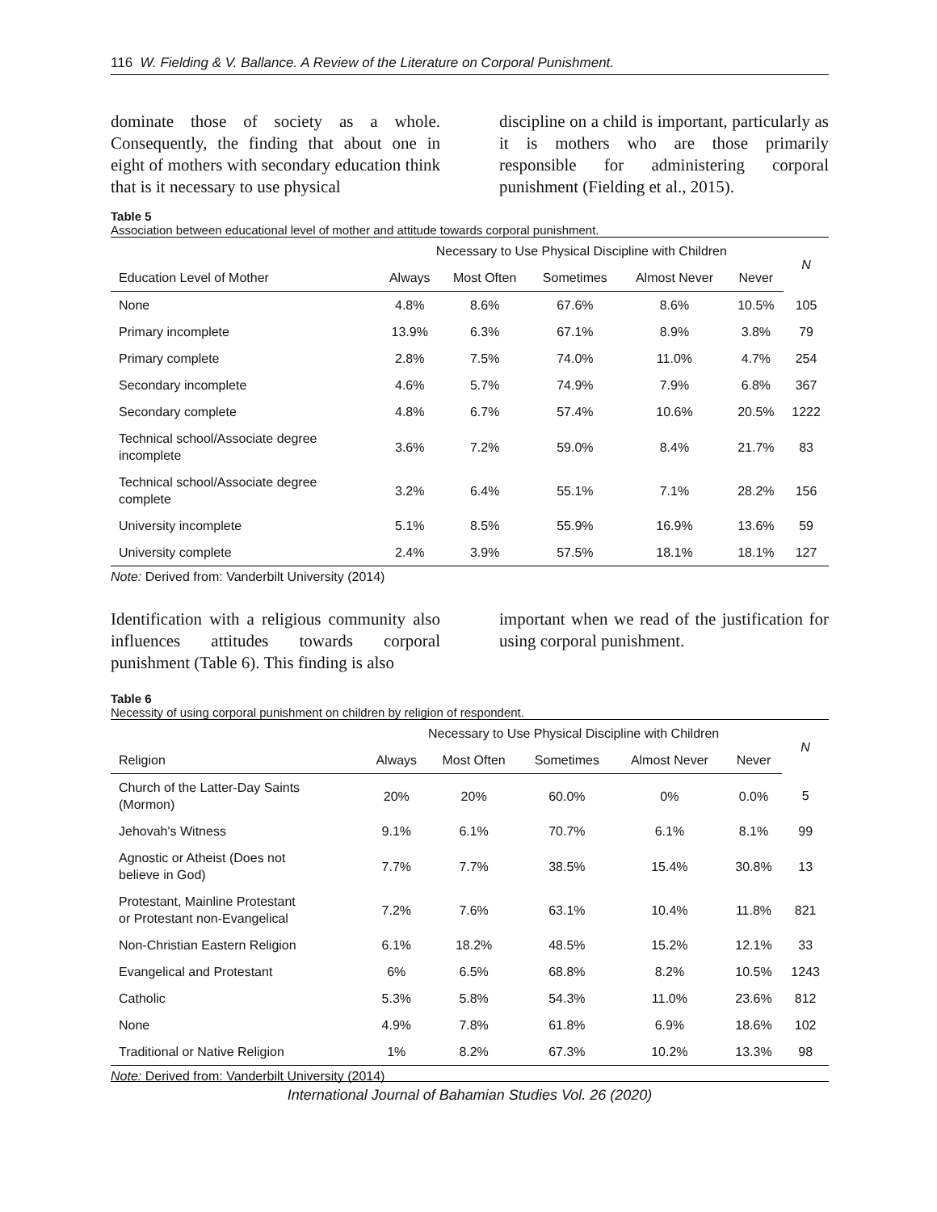116 W. Fielding & V. Ballance. A Review of the Literature on Corporal Punishment.
dominate those of society as a whole. Consequently, the finding that about one in eight of mothers with secondary education think that is it necessary to use physical
discipline on a child is important, particularly as it is mothers who are those primarily responsible for administering corporal punishment (Fielding et al., 2015).
Table 5
Association between educational level of mother and attitude towards corporal punishment.
| | Necessary to Use Physical Discipline with Children | | | | | N |
| --- | --- | --- | --- | --- | --- | --- |
| Education Level of Mother | Always | Most Often | Sometimes | Almost Never | Never | |
| None | 4.8% | 8.6% | 67.6% | 8.6% | 10.5% | 105 |
| Primary incomplete | 13.9% | 6.3% | 67.1% | 8.9% | 3.8% | 79 |
| Primary complete | 2.8% | 7.5% | 74.0% | 11.0% | 4.7% | 254 |
| Secondary incomplete | 4.6% | 5.7% | 74.9% | 7.9% | 6.8% | 367 |
| Secondary complete | 4.8% | 6.7% | 57.4% | 10.6% | 20.5% | 1222 |
| Technical school/Associate degree incomplete | 3.6% | 7.2% | 59.0% | 8.4% | 21.7% | 83 |
| Technical school/Associate degree complete | 3.2% | 6.4% | 55.1% | 7.1% | 28.2% | 156 |
| University incomplete | 5.1% | 8.5% | 55.9% | 16.9% | 13.6% | 59 |
| University complete | 2.4% | 3.9% | 57.5% | 18.1% | 18.1% | 127 |
Note: Derived from: Vanderbilt University (2014)
Identification with a religious community also influences attitudes towards corporal punishment (Table 6). This finding is also
important when we read of the justification for using corporal punishment.
Table 6
Necessity of using corporal punishment on children by religion of respondent.
| | Necessary to Use Physical Discipline with Children | | | | | N |
| --- | --- | --- | --- | --- | --- | --- |
| Religion | Always | Most Often | Sometimes | Almost Never | Never | |
| Church of the Latter-Day Saints (Mormon) | 20% | 20% | 60.0% | 0% | 0.0% | 5 |
| Jehovah's Witness | 9.1% | 6.1% | 70.7% | 6.1% | 8.1% | 99 |
| Agnostic or Atheist (Does not believe in God) | 7.7% | 7.7% | 38.5% | 15.4% | 30.8% | 13 |
| Protestant, Mainline Protestant or Protestant non-Evangelical | 7.2% | 7.6% | 63.1% | 10.4% | 11.8% | 821 |
| Non-Christian Eastern Religion | 6.1% | 18.2% | 48.5% | 15.2% | 12.1% | 33 |
| Evangelical and Protestant | 6% | 6.5% | 68.8% | 8.2% | 10.5% | 1243 |
| Catholic | 5.3% | 5.8% | 54.3% | 11.0% | 23.6% | 812 |
| None | 4.9% | 7.8% | 61.8% | 6.9% | 18.6% | 102 |
| Traditional or Native Religion | 1% | 8.2% | 67.3% | 10.2% | 13.3% | 98 |
Note: Derived from: Vanderbilt University (2014)
International Journal of Bahamian Studies Vol. 26 (2020)